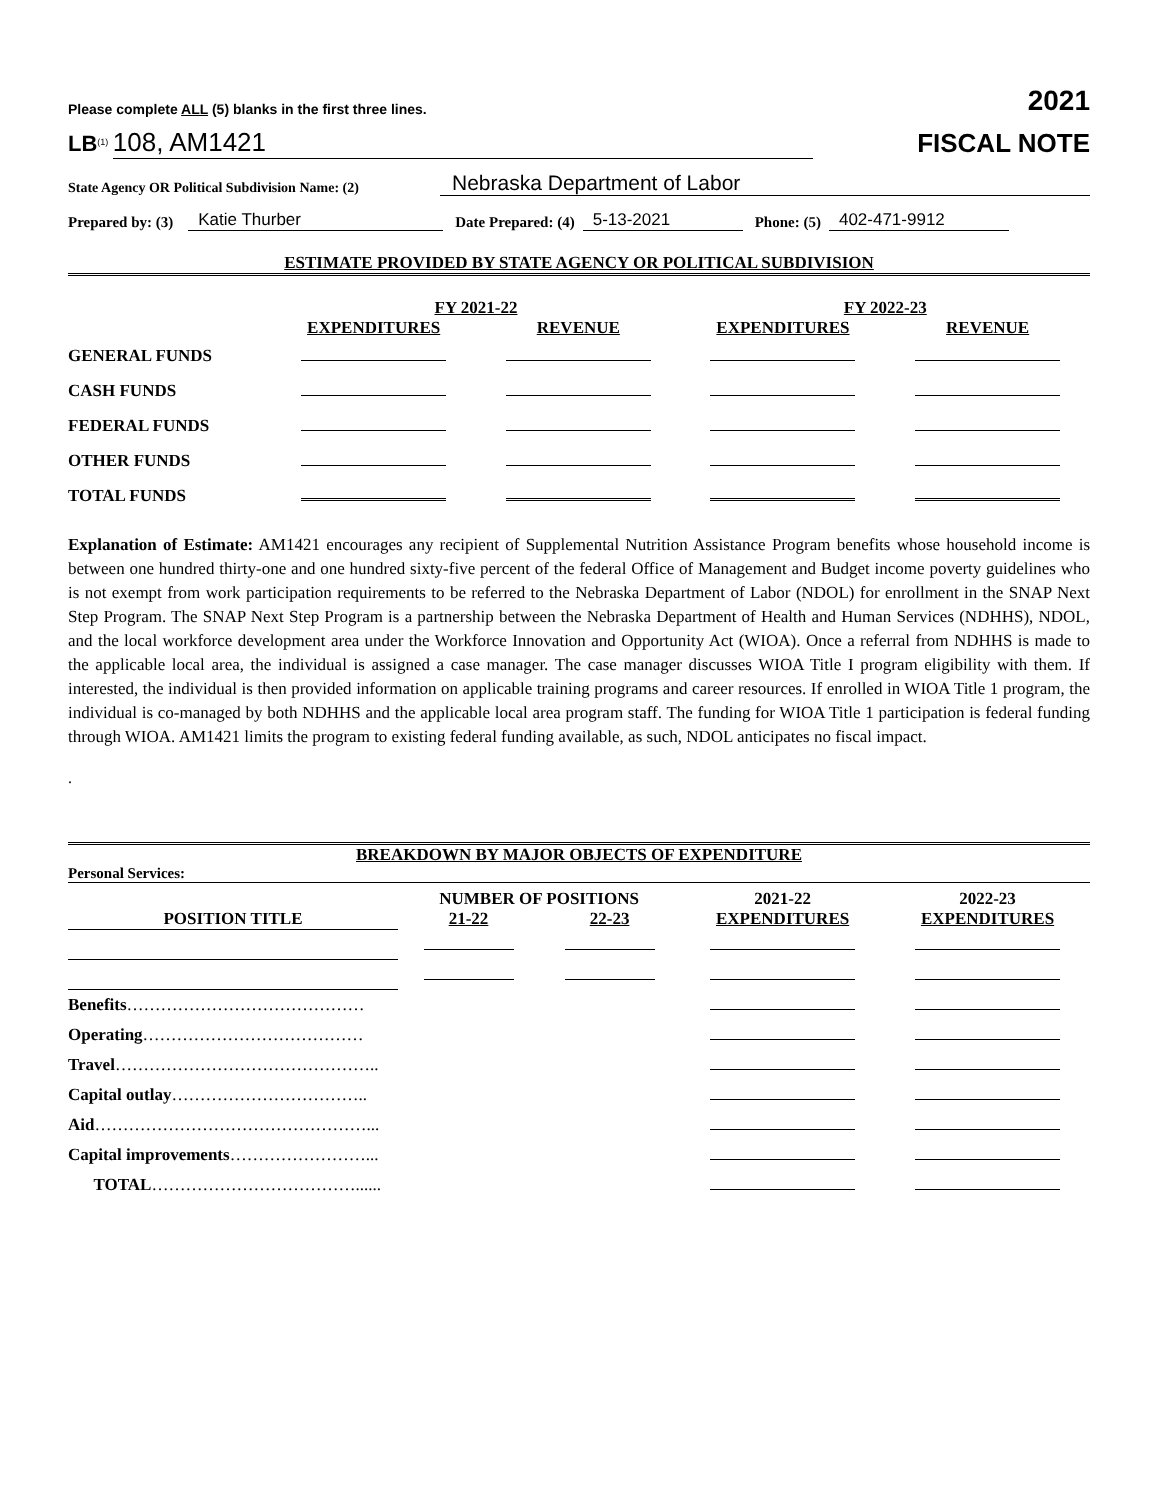Please complete ALL (5) blanks in the first three lines. 2021
LB<sup>(1)</sup> 108, AM1421 FISCAL NOTE
State Agency OR Political Subdivision Name: (2) Nebraska Department of Labor
Prepared by: (3) Katie Thurber Date Prepared: (4) 5-13-2021 Phone: (5) 402-471-9912
ESTIMATE PROVIDED BY STATE AGENCY OR POLITICAL SUBDIVISION
| | FY 2021-22 | | FY 2022-23 | |
| --- | --- | --- | --- | --- |
| | EXPENDITURES | REVENUE | EXPENDITURES | REVENUE |
| GENERAL FUNDS | | | | |
| CASH FUNDS | | | | |
| FEDERAL FUNDS | | | | |
| OTHER FUNDS | | | | |
| TOTAL FUNDS | | | | |
Explanation of Estimate: AM1421 encourages any recipient of Supplemental Nutrition Assistance Program benefits whose household income is between one hundred thirty-one and one hundred sixty-five percent of the federal Office of Management and Budget income poverty guidelines who is not exempt from work participation requirements to be referred to the Nebraska Department of Labor (NDOL) for enrollment in the SNAP Next Step Program. The SNAP Next Step Program is a partnership between the Nebraska Department of Health and Human Services (NDHHS), NDOL, and the local workforce development area under the Workforce Innovation and Opportunity Act (WIOA). Once a referral from NDHHS is made to the applicable local area, the individual is assigned a case manager. The case manager discusses WIOA Title I program eligibility with them. If interested, the individual is then provided information on applicable training programs and career resources. If enrolled in WIOA Title 1 program, the individual is co-managed by both NDHHS and the applicable local area program staff. The funding for WIOA Title 1 participation is federal funding through WIOA. AM1421 limits the program to existing federal funding available, as such, NDOL anticipates no fiscal impact.
.
BREAKDOWN BY MAJOR OBJECTS OF EXPENDITURE
Personal Services:
| | NUMBER OF POSITIONS | | 2021-22 | 2022-23 |
| --- | --- | --- | --- | --- |
| POSITION TITLE | 21-22 | 22-23 | EXPENDITURES | EXPENDITURES |
| Benefits …………………………………… | | | | |
| Operating ………………………………… | | | | |
| Travel ……………………………………….. | | | | |
| Capital outlay …………………………….. | | | | |
| Aid …………………………………………... | | | | |
| Capital improvements ……………………... | | | | |
| TOTAL ………………………………...... | | | | |